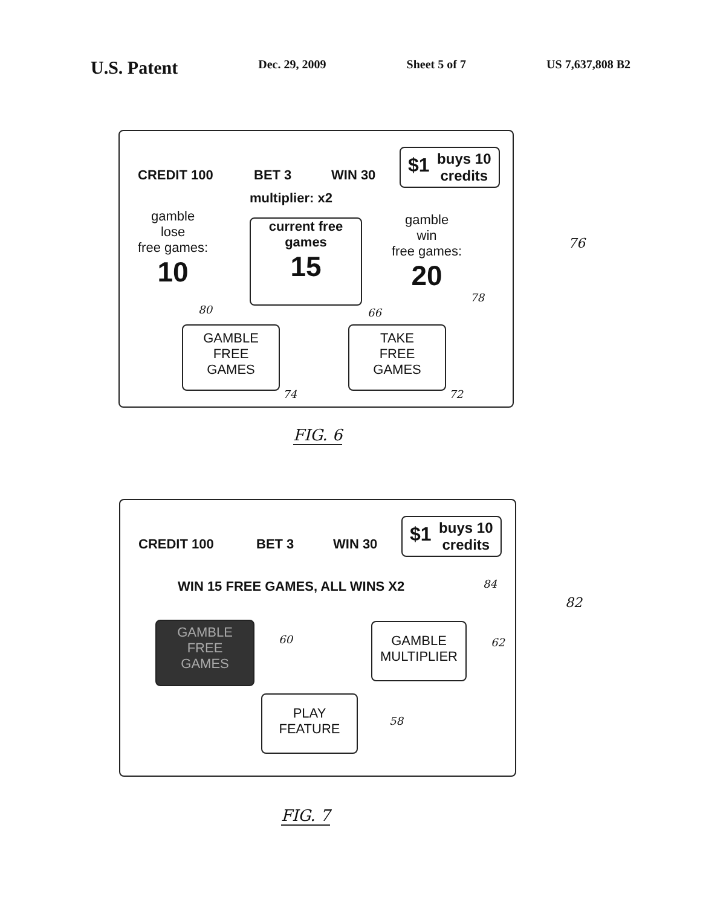U.S. Patent Dec. 29, 2009 Sheet 5 of 7 US 7,637,808 B2
CREDIT 100 BET 3 WIN 30
$1
buys 10
credits
multiplier: x2
gamble
lose
free games:
10
current free
games
15
gamble
win
free games:
20
80 66
78
GAMBLE
FREE
GAMES
TAKE
FREE
GAMES
74 72
76
FIG. 6
CREDIT 100 BET 3 WIN 30
$1
buys 10
credits
WIN 15 FREE GAMES, ALL WINS X2 84
GAMBLE
FREE
GAMES
60
GAMBLE
MULTIPLIER
62
PLAY
FEATURE
58
82
FIG. 7